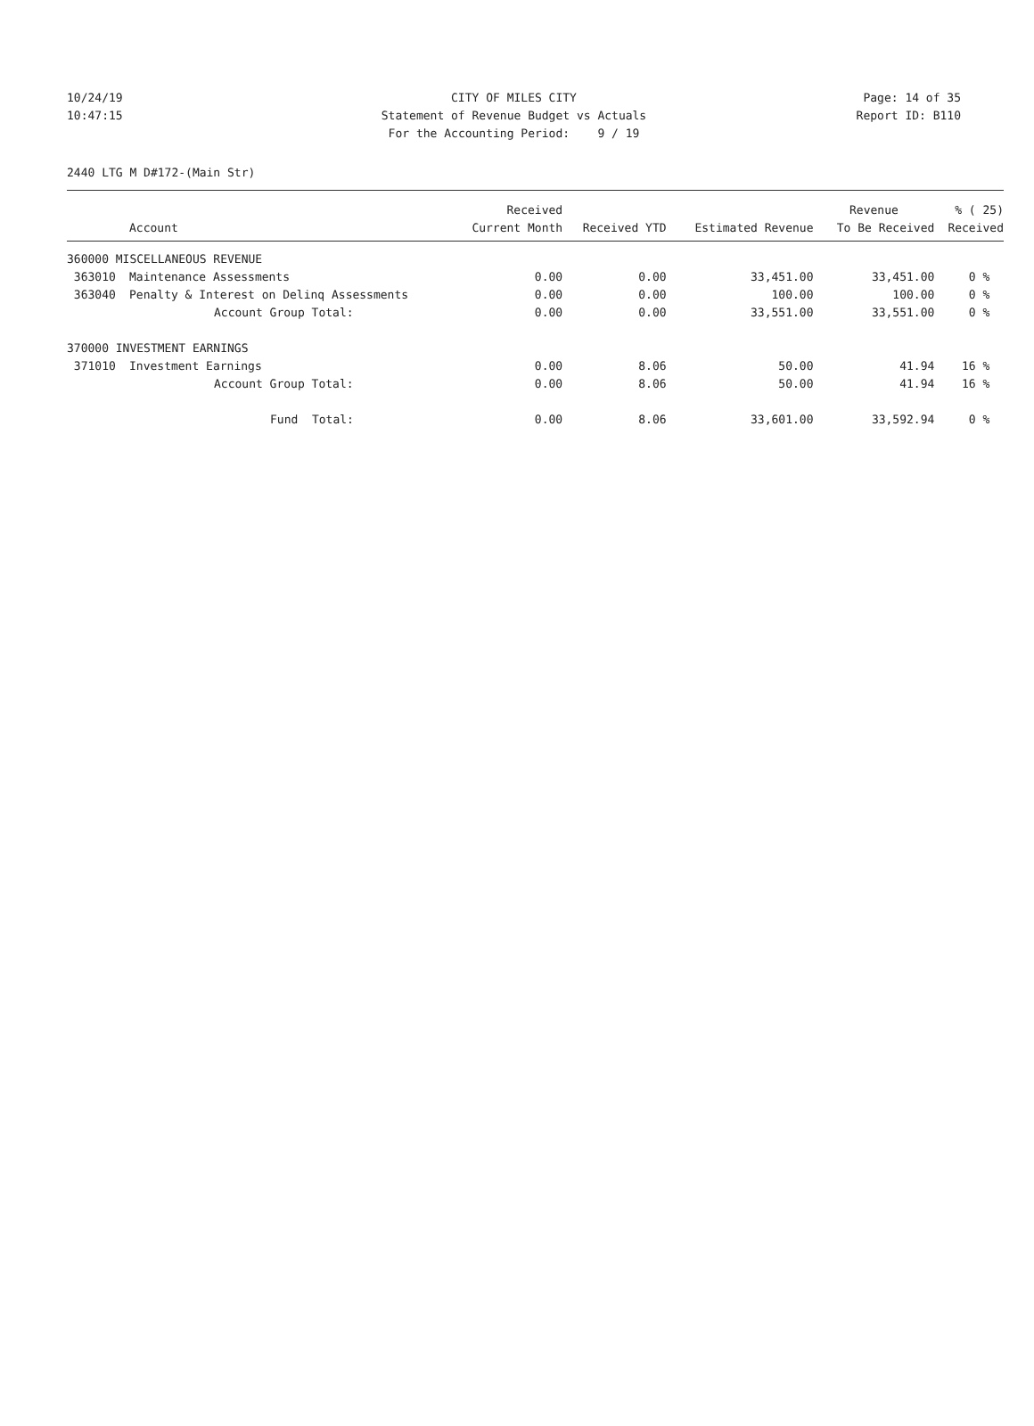10/24/19 CITY OF MILES CITY Page: 14 of 35
10:47:15 Statement of Revenue Budget vs Actuals Report ID: B110
For the Accounting Period: 9 / 19
2440 LTG M D#172-(Main Str)
| | | Received | | | Revenue | % ( 25) |
| --- | --- | --- | --- | --- | --- | --- |
| | Account | Current Month | Received YTD | Estimated Revenue | To Be Received | Received |
| 360000 MISCELLANEOUS REVENUE | | | | | | |
| 363010 | Maintenance Assessments | 0.00 | 0.00 | 33,451.00 | 33,451.00 | 0 % |
| 363040 | Penalty & Interest on Delinq Assessments | 0.00 | 0.00 | 100.00 | 100.00 | 0 % |
| | Account Group Total: | 0.00 | 0.00 | 33,551.00 | 33,551.00 | 0 % |
| 370000 INVESTMENT EARNINGS | | | | | | |
| 371010 | Investment Earnings | 0.00 | 8.06 | 50.00 | 41.94 | 16 % |
| | Account Group Total: | 0.00 | 8.06 | 50.00 | 41.94 | 16 % |
| | Fund Total: | 0.00 | 8.06 | 33,601.00 | 33,592.94 | 0 % |